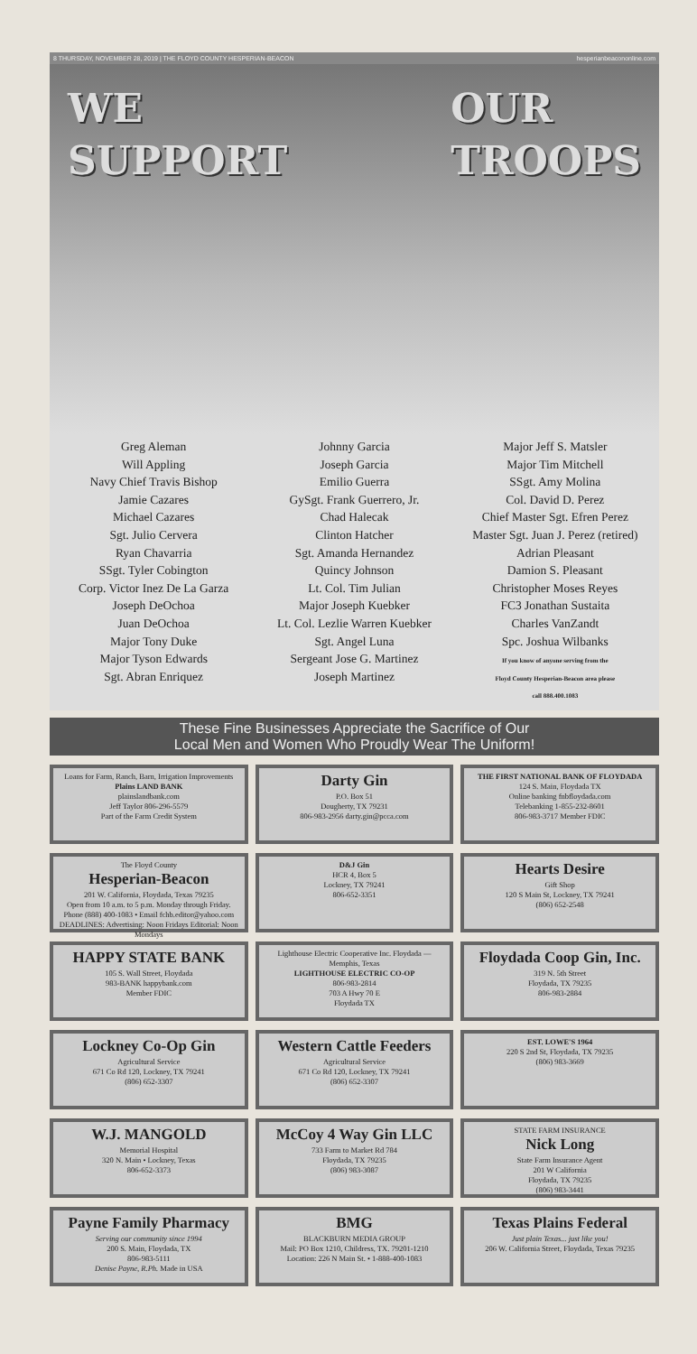8 THURSDAY, NOVEMBER 28, 2019 | THE FLOYD COUNTY HESPERIAN-BEACON hesperianbeacononline.com
WE
SUPPORT
OUR
TROOPS
Greg Aleman
Will Appling
Navy Chief Travis Bishop
Jamie Cazares
Michael Cazares
Sgt. Julio Cervera
Ryan Chavarria
SSgt. Tyler Cobington
Corp. Victor Inez De La Garza
Joseph DeOchoa
Juan DeOchoa
Major Tony Duke
Major Tyson Edwards
Sgt. Abran Enriquez
Johnny Garcia
Joseph Garcia
Emilio Guerra
GySgt. Frank Guerrero, Jr.
Chad Halecak
Clinton Hatcher
Sgt. Amanda Hernandez
Quincy Johnson
Lt. Col. Tim Julian
Major Joseph Kuebker
Lt. Col. Lezlie Warren Kuebker
Sgt. Angel Luna
Sergeant Jose G. Martinez
Joseph Martinez
Major Jeff S. Matsler
Major Tim Mitchell
SSgt. Amy Molina
Col. David D. Perez
Chief Master Sgt. Efren Perez
Master Sgt. Juan J. Perez (retired)
Adrian Pleasant
Damion S. Pleasant
Christopher Moses Reyes
FC3 Jonathan Sustaita
Charles VanZandt
Spc. Joshua Wilbanks
If you know of anyone serving from the
Floyd County Hesperian-Beacon area please
call 888.400.1083
These Fine Businesses Appreciate the Sacrifice of Our
Local Men and Women Who Proudly Wear The Uniform!
Loans for Farm, Ranch, Barn, Irrigation Improvements
Plains LAND BANK
plainslandbank.com
Jeff Taylor 806-296-5579
Part of the Farm Credit System
Darty Gin
P.O. Box 51
Dougherty, TX 79231
806-983-2956 darty.gin@pcca.com
THE FIRST NATIONAL BANK OF FLOYDADA
124 S. Main, Floydada TX
Online banking fnbfloydada.com
Telebanking 1-855-232-8601
806-983-3717 Member FDIC
The Floyd County
Hesperian-Beacon
201 W. California, Floydada, Texas 79235
Open from 10 a.m. to 5 p.m. Monday through Friday.
Phone (888) 400-1083 • Email fchb.editor@yahoo.com
DEADLINES: Advertising: Noon Fridays Editorial: Noon Mondays
D&J Gin
HCR 4, Box 5
Lockney, TX 79241
806-652-3351
Hearts Desire
Gift Shop
120 S Main St, Lockney, TX 79241
(806) 652-2548
HAPPY STATE BANK
105 S. Wall Street, Floydada
983-BANK happybank.com
Member FDIC
Lighthouse Electric Cooperative Inc. Floydada — Memphis, Texas
LIGHTHOUSE ELECTRIC CO-OP
806-983-2814
703 A Hwy 70 E
Floydada TX
Floydada Coop Gin, Inc.
319 N. 5th Street
Floydada, TX 79235
806-983-2884
Lockney Co-Op Gin
Agricultural Service
671 Co Rd 120, Lockney, TX 79241
(806) 652-3307
Western Cattle Feeders
Agricultural Service
671 Co Rd 120, Lockney, TX 79241
(806) 652-3307
EST. LOWE'S 1964
220 S 2nd St, Floydada, TX 79235
(806) 983-3669
W.J. MANGOLD
Memorial Hospital
320 N. Main • Lockney, Texas
806-652-3373
McCoy 4 Way Gin LLC
733 Farm to Market Rd 784
Floydada, TX 79235
(806) 983-3087
STATE FARM INSURANCE
Nick Long
State Farm Insurance Agent
201 W California
Floydada, TX 79235
(806) 983-3441
Payne Family Pharmacy
Serving our community since 1994
200 S. Main, Floydada, TX
806-983-5111
Denise Payne, R.Ph. Made in USA
BMG
BLACKBURN MEDIA GROUP
Mail: PO Box 1210, Childress, TX. 79201-1210
Location: 226 N Main St. • 1-888-400-1083
Texas Plains Federal
Just plain Texas... just like you!
206 W. California Street, Floydada, Texas 79235